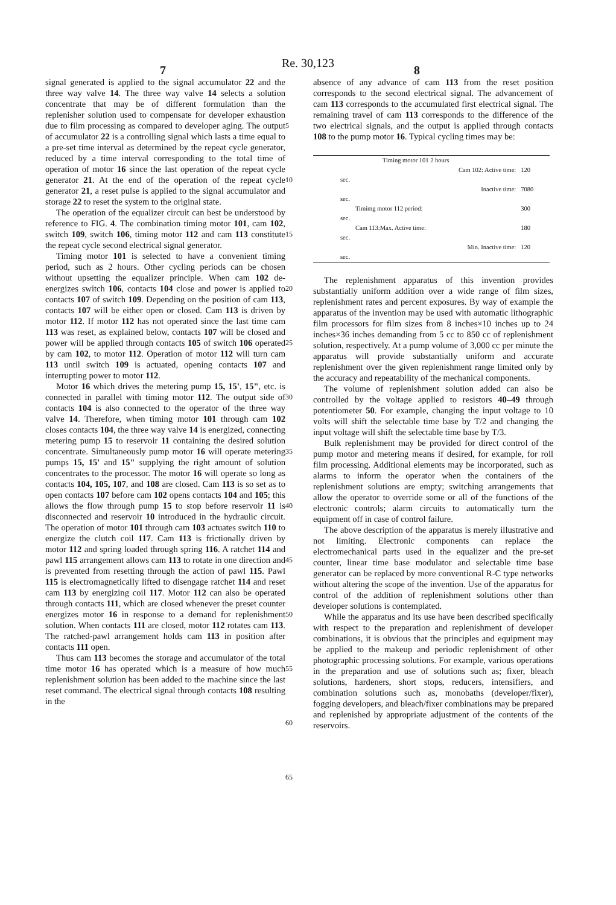Re. 30,123
7 8
signal generated is applied to the signal accumulator 22 and the three way valve 14. The three way valve 14 selects a solution concentrate that may be of different formulation than the replenisher solution used to compensate for developer exhaustion due to film processing as compared to developer aging. The output of accumulator 22 is a controlling signal which lasts a time equal to a pre-set time interval as determined by the repeat cycle generator, reduced by a time interval corresponding to the total time of operation of motor 16 since the last operation of the repeat cycle generator 21. At the end of the operation of the repeat cycle generator 21, a reset pulse is applied to the signal accumulator and storage 22 to reset the system to the original state.
The operation of the equalizer circuit can best be understood by reference to FIG. 4. The combination timing motor 101, cam 102, switch 109, switch 106, timing motor 112 and cam 113 constitute the repeat cycle second electrical signal generator.
Timing motor 101 is selected to have a convenient timing period, such as 2 hours. Other cycling periods can be chosen without upsetting the equalizer principle. When cam 102 de-energizes switch 106, contacts 104 close and power is applied to contacts 107 of switch 109. Depending on the position of cam 113, contacts 107 will be either open or closed. Cam 113 is driven by motor 112. If motor 112 has not operated since the last time cam 113 was reset, as explained below, contacts 107 will be closed and power will be applied through contacts 105 of switch 106 operated by cam 102, to motor 112. Operation of motor 112 will turn cam 113 until switch 109 is actuated, opening contacts 107 and interrupting power to motor 112.
Motor 16 which drives the metering pump 15, 15', 15", etc. is connected in parallel with timing motor 112. The output side of contacts 104 is also connected to the operator of the three way valve 14. Therefore, when timing motor 101 through cam 102 closes contacts 104, the three way valve 14 is energized, connecting metering pump 15 to reservoir 11 containing the desired solution concentrate. Simultaneously pump motor 16 will operate metering pumps 15, 15' and 15" supplying the right amount of solution concentrates to the processor. The motor 16 will operate so long as contacts 104, 105, 107, and 108 are closed. Cam 113 is so set as to open contacts 107 before cam 102 opens contacts 104 and 105; this allows the flow through pump 15 to stop before reservoir 11 is disconnected and reservoir 10 introduced in the hydraulic circuit. The operation of motor 101 through cam 103 actuates switch 110 to energize the clutch coil 117. Cam 113 is frictionally driven by motor 112 and spring loaded through spring 116. A ratchet 114 and pawl 115 arrangement allows cam 113 to rotate in one direction and is prevented from resetting through the action of pawl 115. Pawl 115 is electromagnetically lifted to disengage ratchet 114 and reset cam 113 by energizing coil 117. Motor 112 can also be operated through contacts 111, which are closed whenever the preset counter energizes motor 16 in response to a demand for replenishment solution. When contacts 111 are closed, motor 112 rotates cam 113. The ratched-pawl arrangement holds cam 113 in position after contacts 111 open.
Thus cam 113 becomes the storage and accumulator of the total time motor 16 has operated which is a measure of how much replenishment solution has been added to the machine since the last reset command. The electrical signal through contacts 108 resulting in the
5
10
15
20
25
30
35
40
45
50
55
60
65
absence of any advance of cam 113 from the reset position corresponds to the second electrical signal. The advancement of cam 113 corresponds to the accumulated first electrical signal. The remaining travel of cam 113 corresponds to the difference of the two electrical signals, and the output is applied through contacts 108 to the pump motor 16. Typical cycling times may be:
| Timing motor 101 2 hours | | |
| | Cam 102: Active time: | 120 |
| sec. | | |
| | Inactive time: | 7080 |
| sec. | | |
| Timimg motor 112 period: | | 300 |
| sec. | | |
| Cam 113:Max. Active time: | | 180 |
| sec. | | |
| | Min. Inactive time: | 120 |
| sec. | | |
The replenishment apparatus of this invention provides substantially uniform addition over a wide range of film sizes, replenishment rates and percent exposures. By way of example the apparatus of the invention may be used with automatic lithographic film processors for film sizes from 8 inches×10 inches up to 24 inches×36 inches demanding from 5 cc to 850 cc of replenishment solution, respectively. At a pump volume of 3,000 cc per minute the apparatus will provide substantially uniform and accurate replenishment over the given replenishment range limited only by the accuracy and repeatability of the mechanical components.
The volume of replenishment solution added can also be controlled by the voltage applied to resistors 40–49 through potentiometer 50. For example, changing the input voltage to 10 volts will shift the selectable time base by T/2 and changing the input voltage will shift the selectable time base by T/3.
Bulk replenishment may be provided for direct control of the pump motor and metering means if desired, for example, for roll film processing. Additional elements may be incorporated, such as alarms to inform the operator when the containers of the replenishment solutions are empty; switching arrangements that allow the operator to override some or all of the functions of the electronic controls; alarm circuits to automatically turn the equipment off in case of control failure.
The above description of the apparatus is merely illustrative and not limiting. Electronic components can replace the electromechanical parts used in the equalizer and the pre-set counter, linear time base modulator and selectable time base generator can be replaced by more conventional R-C type networks without altering the scope of the invention. Use of the apparatus for control of the addition of replenishment solutions other than developer solutions is contemplated.
While the apparatus and its use have been described specifically with respect to the preparation and replenishment of developer combinations, it is obvious that the principles and equipment may be applied to the makeup and periodic replenishment of other photographic processing solutions. For example, various operations in the preparation and use of solutions such as; fixer, bleach solutions, hardeners, short stops, reducers, intensifiers, and combination solutions such as, monobaths (developer/fixer), fogging developers, and bleach/fixer combinations may be prepared and replenished by appropriate adjustment of the contents of the reservoirs.